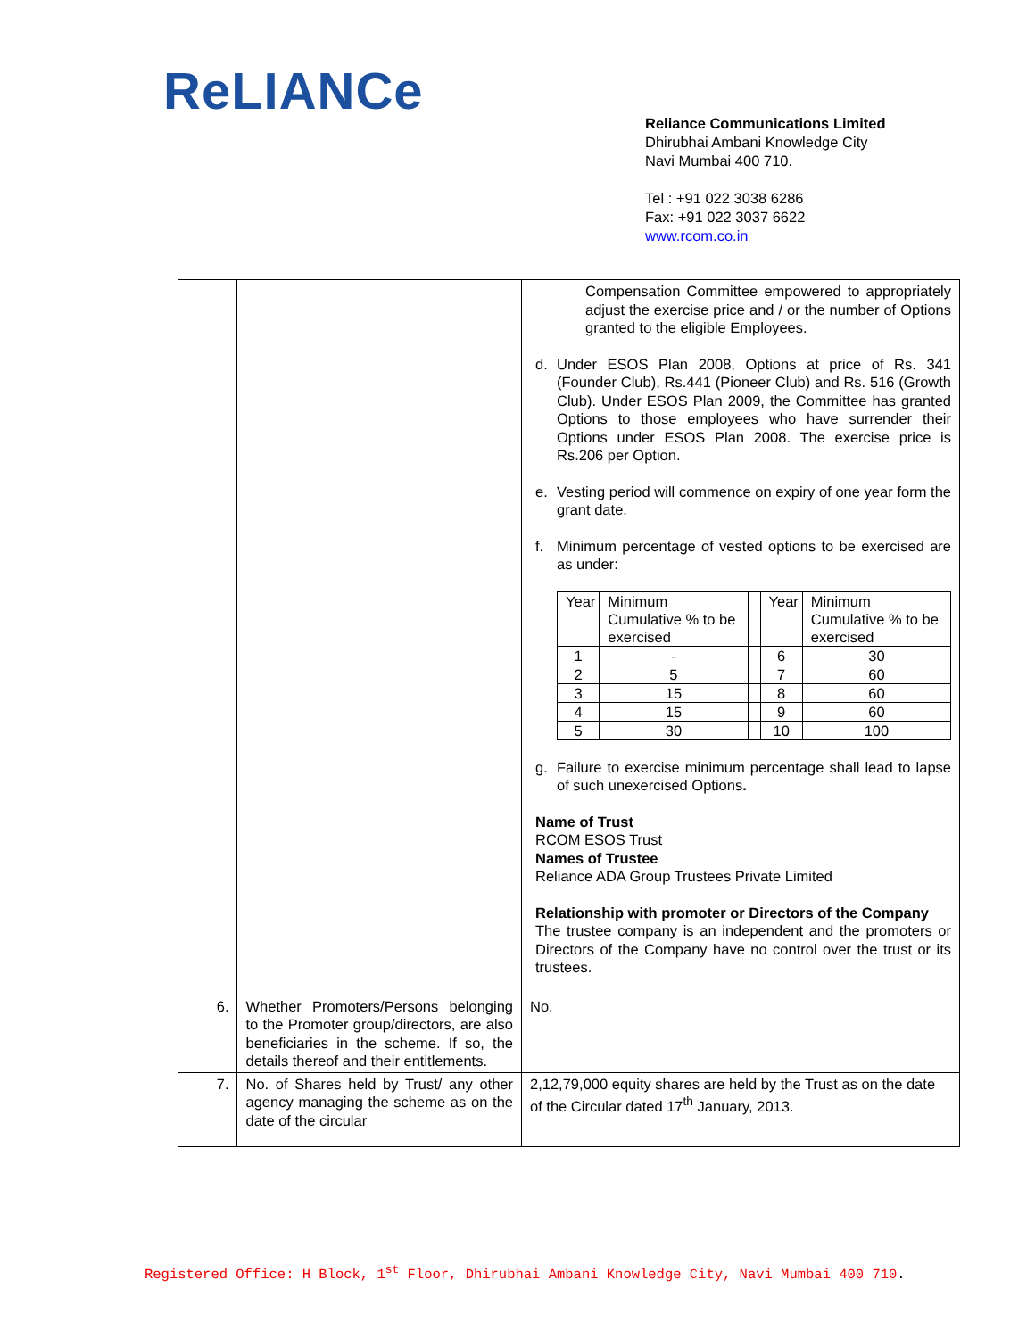ReLIANCe
Reliance Communications Limited
Dhirubhai Ambani Knowledge City
Navi Mumbai 400 710.
Tel : +91 022 3038 6286
Fax: +91 022 3037 6622
www.rcom.co.in
| | | Compensation Committee empowered to appropriately adjust the exercise price and / or the number of Options granted to the eligible Employees. d. Under ESOS Plan 2008, Options at price of Rs. 341 (Founder Club), Rs.441 (Pioneer Club) and Rs. 516 (Growth Club). Under ESOS Plan 2009, the Committee has granted Options to those employees who have surrender their Options under ESOS Plan 2008. The exercise price is Rs.206 per Option. e. Vesting period will commence on expiry of one year form the grant date. f. Minimum percentage of vested options to be exercised are as under: / Year / Minimum Cumulative % to be exercised / / Year / Minimum Cumulative % to be exercised / / 1 / - / / 6 / 30 / / 2 / 5 / / 7 / 60 / / 3 / 15 / / 8 / 60 / / 4 / 15 / / 9 / 60 / / 5 / 30 / / 10 / 100 / g. Failure to exercise minimum percentage shall lead to lapse of such unexercised Options . Name of Trust RCOM ESOS Trust Names of Trustee Reliance ADA Group Trustees Private Limited Relationship with promoter or Directors of the Company The trustee company is an independent and the promoters or Directors of the Company have no control over the trust or its trustees. |
| 6. | Whether Promoters/Persons belonging to the Promoter group/directors, are also beneficiaries in the scheme. If so, the details thereof and their entitlements. | No. |
| 7. | No. of Shares held by Trust/ any other agency managing the scheme as on the date of the circular | 2,12,79,000 equity shares are held by the Trust as on the date of the Circular dated 17<sup>th</sup> January, 2013. |
Registered Office: H Block, 1<sup>st</sup> Floor, Dhirubhai Ambani Knowledge City, Navi Mumbai 400 710.